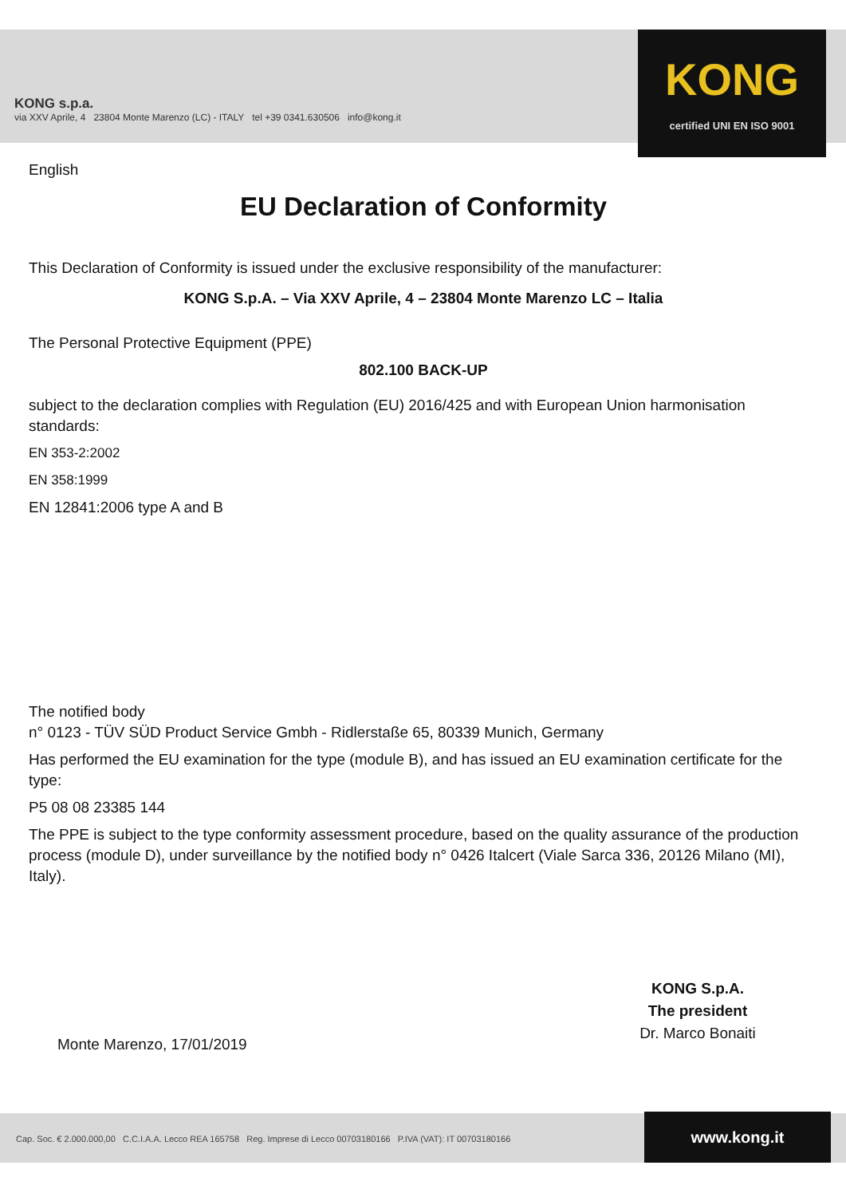KONG s.p.a.
via XXV Aprile, 4 23804 Monte Marenzo (LC) - ITALY tel +39 0341.630506 info@kong.it
KONG
certified UNI EN ISO 9001
English
EU Declaration of Conformity
This Declaration of Conformity is issued under the exclusive responsibility of the manufacturer:
KONG S.p.A. – Via XXV Aprile, 4 – 23804 Monte Marenzo LC – Italia
The Personal Protective Equipment (PPE)
802.100 BACK-UP
subject to the declaration complies with Regulation (EU) 2016/425 and with European Union harmonisation standards:
EN 353-2:2002
EN 358:1999
EN 12841:2006 type A and B
The notified body
n° 0123 - TÜV SÜD Product Service Gmbh - Ridlerstaße 65, 80339 Munich, Germany
Has performed the EU examination for the type (module B), and has issued an EU examination certificate for the type:
P5 08 08 23385 144
The PPE is subject to the type conformity assessment procedure, based on the quality assurance of the production process (module D), under surveillance by the notified body n° 0426 Italcert (Viale Sarca 336, 20126 Milano (MI), Italy).
KONG S.p.A.
The president
Dr. Marco Bonaiti
Monte Marenzo, 17/01/2019
Cap. Soc. € 2.000.000,00 C.C.I.A.A. Lecco REA 165758 Reg. Imprese di Lecco 00703180166 P.IVA (VAT): IT 00703180166
www.kong.it